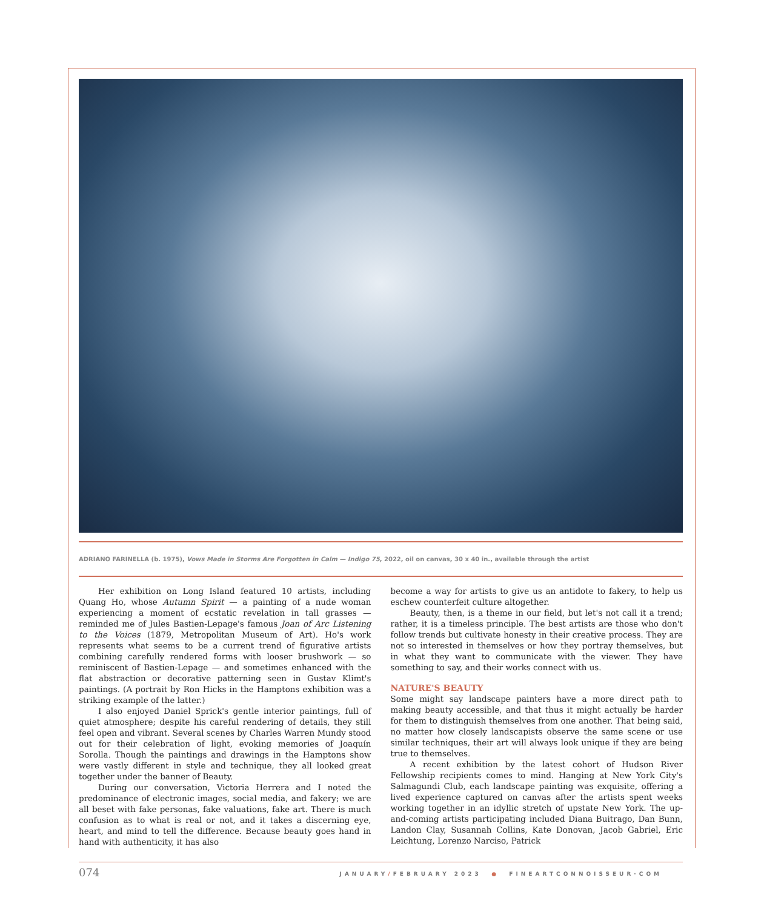ADRIANO FARINELLA (b. 1975), Vows Made in Storms Are Forgotten in Calm — Indigo 75, 2022, oil on canvas, 30 x 40 in., available through the artist
Her exhibition on Long Island featured 10 artists, including Quang Ho, whose Autumn Spirit — a painting of a nude woman experiencing a moment of ecstatic revelation in tall grasses — reminded me of Jules Bastien-Lepage's famous Joan of Arc Listening to the Voices (1879, Metropolitan Museum of Art). Ho's work represents what seems to be a current trend of figurative artists combining carefully rendered forms with looser brushwork — so reminiscent of Bastien-Lepage — and sometimes enhanced with the flat abstraction or decorative patterning seen in Gustav Klimt's paintings. (A portrait by Ron Hicks in the Hamptons exhibition was a striking example of the latter.)
I also enjoyed Daniel Sprick's gentle interior paintings, full of quiet atmosphere; despite his careful rendering of details, they still feel open and vibrant. Several scenes by Charles Warren Mundy stood out for their celebration of light, evoking memories of Joaquín Sorolla. Though the paintings and drawings in the Hamptons show were vastly different in style and technique, they all looked great together under the banner of Beauty.
During our conversation, Victoria Herrera and I noted the predominance of electronic images, social media, and fakery; we are all beset with fake personas, fake valuations, fake art. There is much confusion as to what is real or not, and it takes a discerning eye, heart, and mind to tell the difference. Because beauty goes hand in hand with authenticity, it has also
become a way for artists to give us an antidote to fakery, to help us eschew counterfeit culture altogether.
Beauty, then, is a theme in our field, but let's not call it a trend; rather, it is a timeless principle. The best artists are those who don't follow trends but cultivate honesty in their creative process. They are not so interested in themselves or how they portray themselves, but in what they want to communicate with the viewer. They have something to say, and their works connect with us.
NATURE'S BEAUTY
Some might say landscape painters have a more direct path to making beauty accessible, and that thus it might actually be harder for them to distinguish themselves from one another. That being said, no matter how closely landscapists observe the same scene or use similar techniques, their art will always look unique if they are being true to themselves.
A recent exhibition by the latest cohort of Hudson River Fellowship recipients comes to mind. Hanging at New York City's Salmagundi Club, each landscape painting was exquisite, offering a lived experience captured on canvas after the artists spent weeks working together in an idyllic stretch of upstate New York. The up-and-coming artists participating included Diana Buitrago, Dan Bunn, Landon Clay, Susannah Collins, Kate Donovan, Jacob Gabriel, Eric Leichtung, Lorenzo Narciso, Patrick
074 JANUARY/FEBRUARY 2023 ● FINEARTCONNOISSEUR·COM